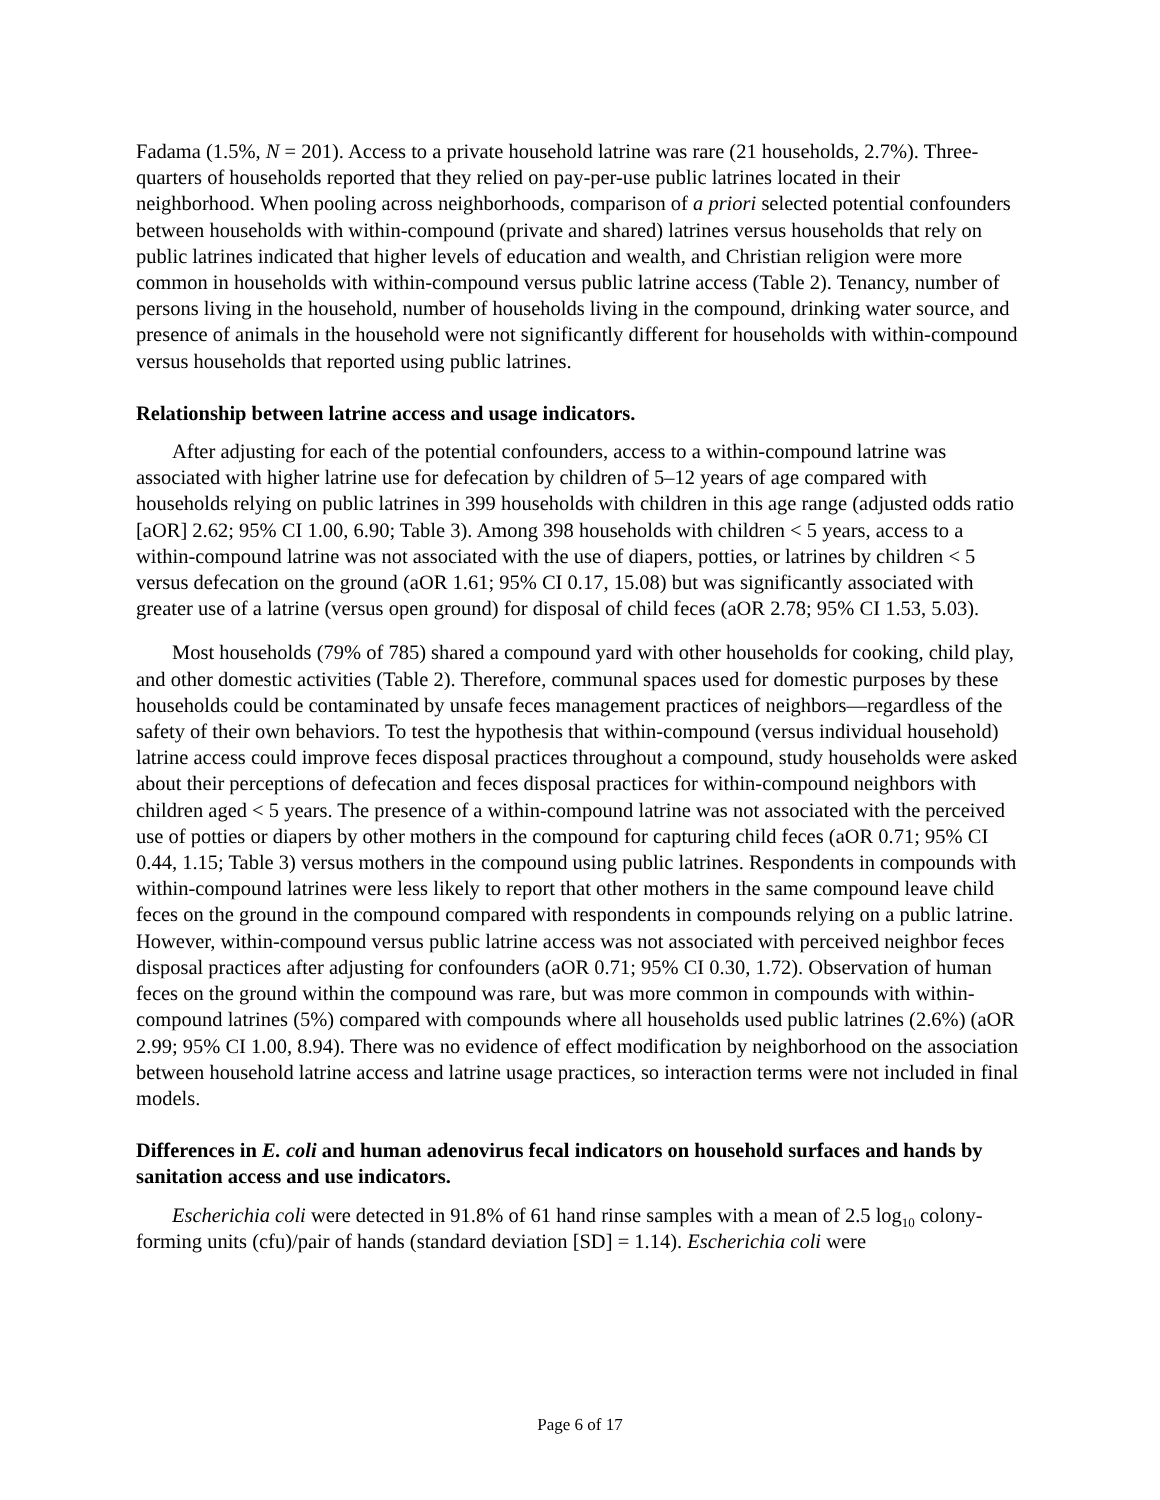Fadama (1.5%, N = 201). Access to a private household latrine was rare (21 households, 2.7%). Three-quarters of households reported that they relied on pay-per-use public latrines located in their neighborhood. When pooling across neighborhoods, comparison of a priori selected potential confounders between households with within-compound (private and shared) latrines versus households that rely on public latrines indicated that higher levels of education and wealth, and Christian religion were more common in households with within-compound versus public latrine access (Table 2). Tenancy, number of persons living in the household, number of households living in the compound, drinking water source, and presence of animals in the household were not significantly different for households with within-compound versus households that reported using public latrines.
Relationship between latrine access and usage indicators.
After adjusting for each of the potential confounders, access to a within-compound latrine was associated with higher latrine use for defecation by children of 5–12 years of age compared with households relying on public latrines in 399 households with children in this age range (adjusted odds ratio [aOR] 2.62; 95% CI 1.00, 6.90; Table 3). Among 398 households with children < 5 years, access to a within-compound latrine was not associated with the use of diapers, potties, or latrines by children < 5 versus defecation on the ground (aOR 1.61; 95% CI 0.17, 15.08) but was significantly associated with greater use of a latrine (versus open ground) for disposal of child feces (aOR 2.78; 95% CI 1.53, 5.03).
Most households (79% of 785) shared a compound yard with other households for cooking, child play, and other domestic activities (Table 2). Therefore, communal spaces used for domestic purposes by these households could be contaminated by unsafe feces management practices of neighbors—regardless of the safety of their own behaviors. To test the hypothesis that within-compound (versus individual household) latrine access could improve feces disposal practices throughout a compound, study households were asked about their perceptions of defecation and feces disposal practices for within-compound neighbors with children aged < 5 years. The presence of a within-compound latrine was not associated with the perceived use of potties or diapers by other mothers in the compound for capturing child feces (aOR 0.71; 95% CI 0.44, 1.15; Table 3) versus mothers in the compound using public latrines. Respondents in compounds with within-compound latrines were less likely to report that other mothers in the same compound leave child feces on the ground in the compound compared with respondents in compounds relying on a public latrine. However, within-compound versus public latrine access was not associated with perceived neighbor feces disposal practices after adjusting for confounders (aOR 0.71; 95% CI 0.30, 1.72). Observation of human feces on the ground within the compound was rare, but was more common in compounds with within-compound latrines (5%) compared with compounds where all households used public latrines (2.6%) (aOR 2.99; 95% CI 1.00, 8.94). There was no evidence of effect modification by neighborhood on the association between household latrine access and latrine usage practices, so interaction terms were not included in final models.
Differences in E. coli and human adenovirus fecal indicators on household surfaces and hands by sanitation access and use indicators.
Escherichia coli were detected in 91.8% of 61 hand rinse samples with a mean of 2.5 log<sub>10</sub> colony-forming units (cfu)/pair of hands (standard deviation [SD] = 1.14). Escherichia coli were
Page 6 of 17